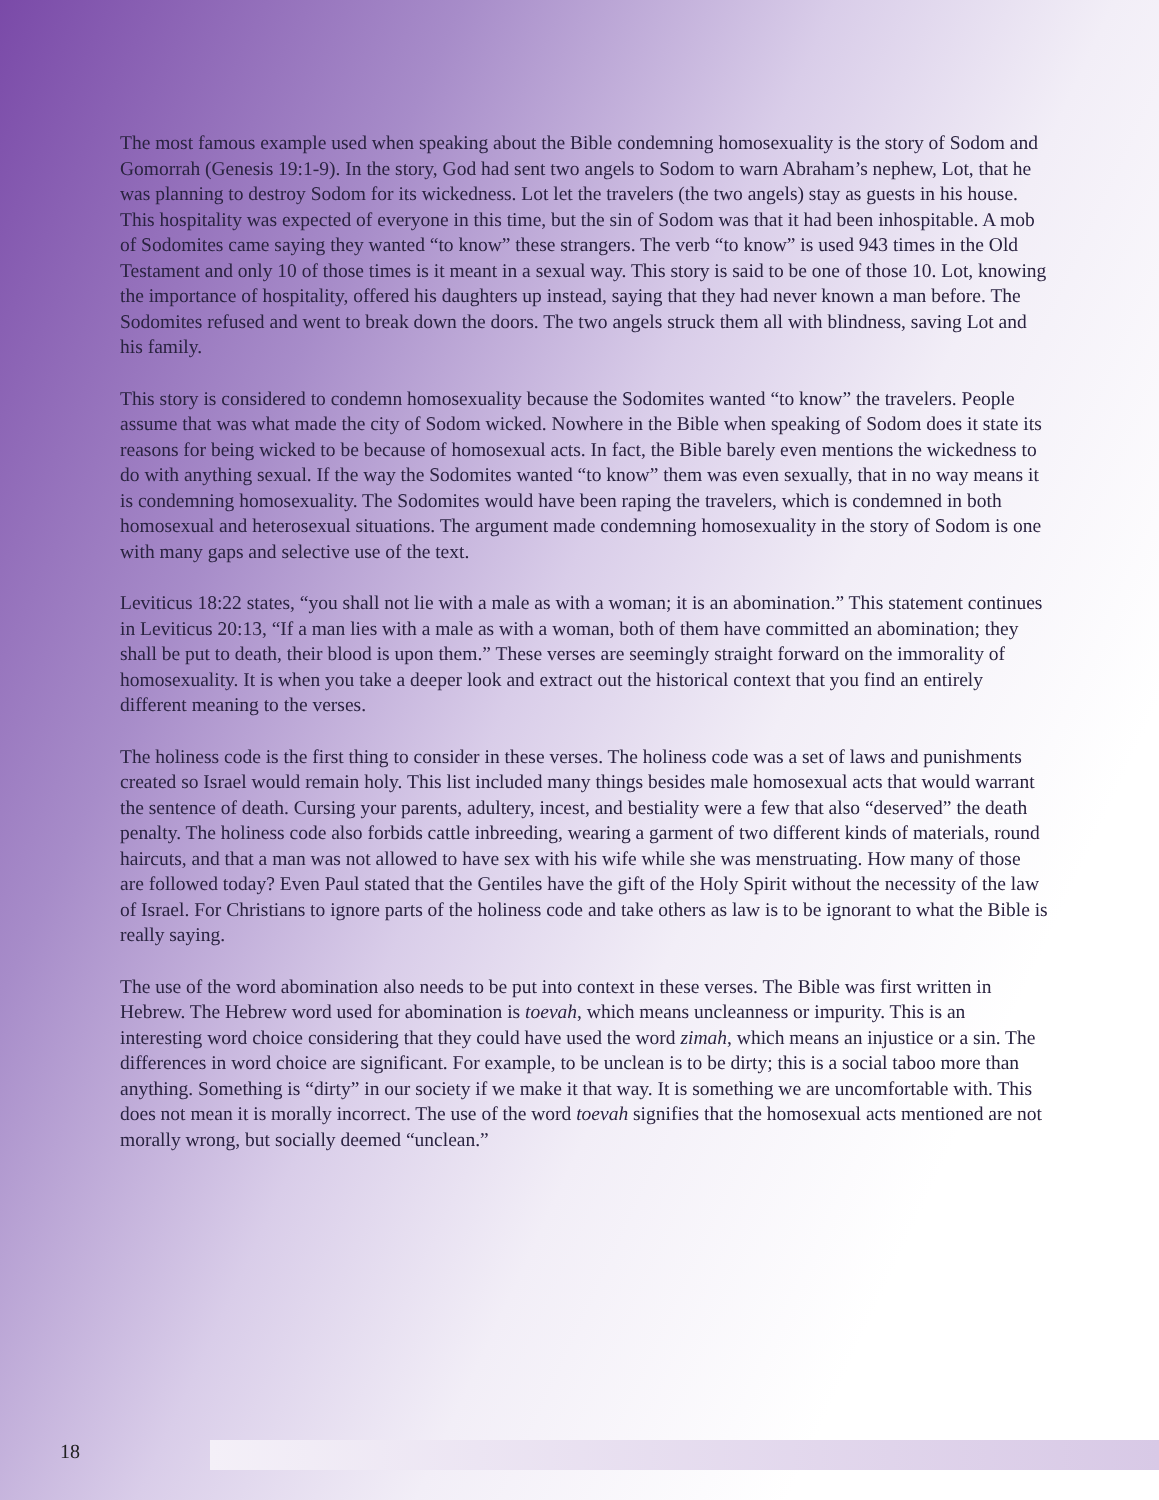The most famous example used when speaking about the Bible condemning homosexuality is the story of Sodom and Gomorrah (Genesis 19:1-9). In the story, God had sent two angels to Sodom to warn Abraham’s nephew, Lot, that he was planning to destroy Sodom for its wickedness. Lot let the travelers (the two angels) stay as guests in his house. This hospitality was expected of everyone in this time, but the sin of Sodom was that it had been inhospitable. A mob of Sodomites came saying they wanted “to know” these strangers. The verb “to know” is used 943 times in the Old Testament and only 10 of those times is it meant in a sexual way. This story is said to be one of those 10. Lot, knowing the importance of hospitality, offered his daughters up instead, saying that they had never known a man before. The Sodomites refused and went to break down the doors. The two angels struck them all with blindness, saving Lot and his family.
This story is considered to condemn homosexuality because the Sodomites wanted “to know” the travelers. People assume that was what made the city of Sodom wicked. Nowhere in the Bible when speaking of Sodom does it state its reasons for being wicked to be because of homosexual acts. In fact, the Bible barely even mentions the wickedness to do with anything sexual. If the way the Sodomites wanted “to know” them was even sexually, that in no way means it is condemning homosexuality. The Sodomites would have been raping the travelers, which is condemned in both homosexual and heterosexual situations. The argument made condemning homosexuality in the story of Sodom is one with many gaps and selective use of the text.
Leviticus 18:22 states, “you shall not lie with a male as with a woman; it is an abomination.” This statement continues in Leviticus 20:13, “If a man lies with a male as with a woman, both of them have committed an abomination; they shall be put to death, their blood is upon them.” These verses are seemingly straight forward on the immorality of homosexuality. It is when you take a deeper look and extract out the historical context that you find an entirely different meaning to the verses.
The holiness code is the first thing to consider in these verses. The holiness code was a set of laws and punishments created so Israel would remain holy. This list included many things besides male homosexual acts that would warrant the sentence of death. Cursing your parents, adultery, incest, and bestiality were a few that also “deserved” the death penalty. The holiness code also forbids cattle inbreeding, wearing a garment of two different kinds of materials, round haircuts, and that a man was not allowed to have sex with his wife while she was menstruating. How many of those are followed today? Even Paul stated that the Gentiles have the gift of the Holy Spirit without the necessity of the law of Israel. For Christians to ignore parts of the holiness code and take others as law is to be ignorant to what the Bible is really saying.
The use of the word abomination also needs to be put into context in these verses. The Bible was first written in Hebrew. The Hebrew word used for abomination is toevah, which means uncleanness or impurity. This is an interesting word choice considering that they could have used the word zimah, which means an injustice or a sin. The differences in word choice are significant. For example, to be unclean is to be dirty; this is a social taboo more than anything. Something is “dirty” in our society if we make it that way. It is something we are uncomfortable with. This does not mean it is morally incorrect. The use of the word toevah signifies that the homosexual acts mentioned are not morally wrong, but socially deemed “unclean.”
18